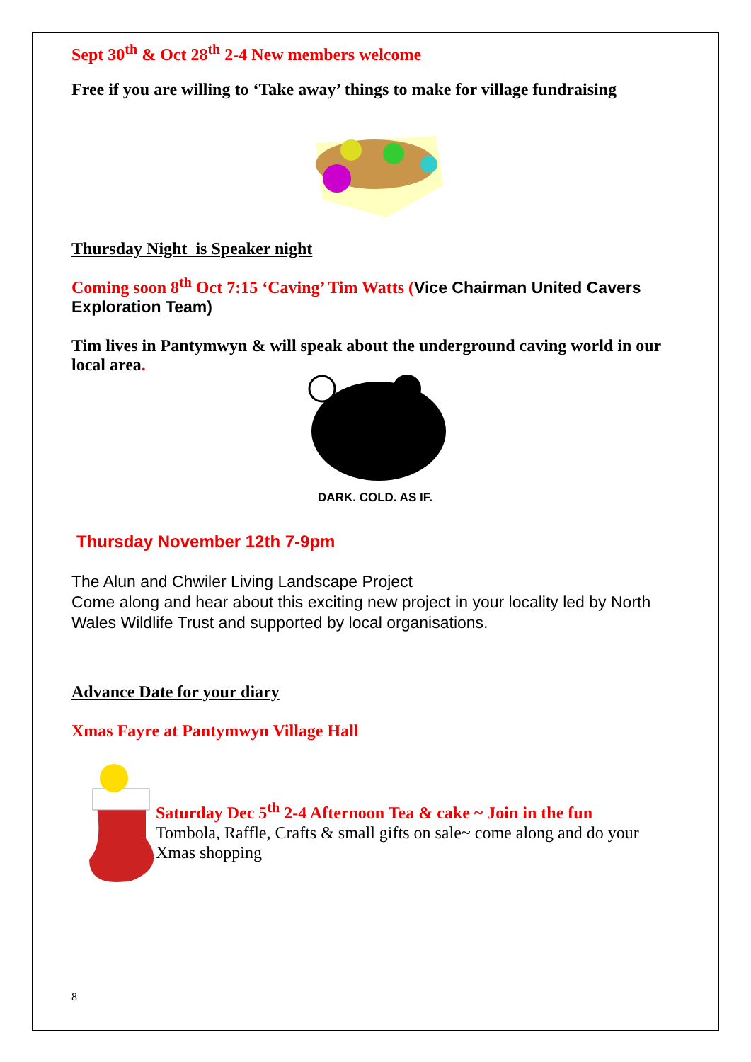Sept 30<sup>th</sup> & Oct 28<sup>th</sup> 2-4 New members welcome
Free if you are willing to ‘Take away’ things to make for village fundraising
Thursday Night is Speaker night
Coming soon 8<sup>th</sup> Oct 7:15 ‘Caving’ Tim Watts (Vice Chairman United Cavers Exploration Team)
Tim lives in Pantymwyn & will speak about the underground caving world in our local area.
DARK. COLD. AS IF.
Thursday November 12th 7-9pm
The Alun and Chwiler Living Landscape Project
Come along and hear about this exciting new project in your locality led by North Wales Wildlife Trust and supported by local organisations.
Advance Date for your diary
Xmas Fayre at Pantymwyn Village Hall
Saturday Dec 5<sup>th</sup> 2-4 Afternoon Tea & cake ~ Join in the fun
Tombola, Raffle, Crafts & small gifts on sale~ come along and do your Xmas shopping
8